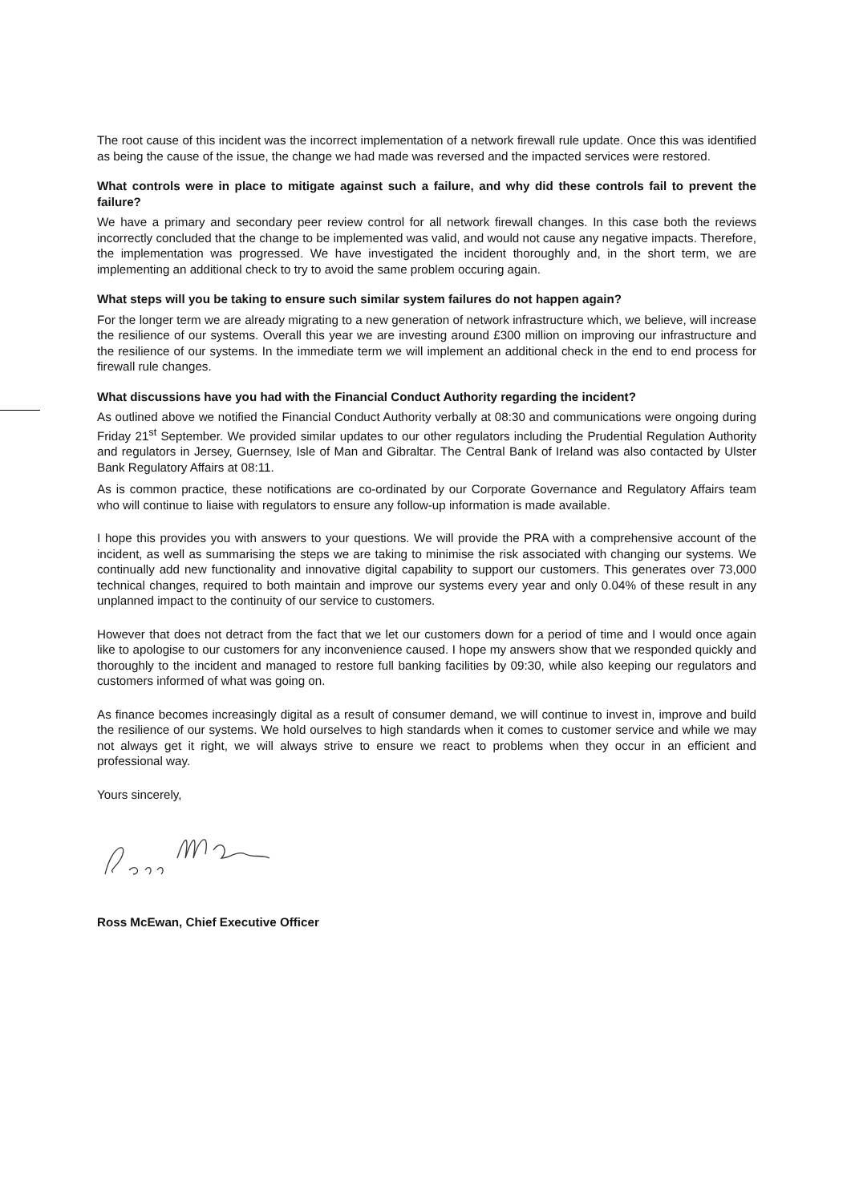The root cause of this incident was the incorrect implementation of a network firewall rule update. Once this was identified as being the cause of the issue, the change we had made was reversed and the impacted services were restored.
What controls were in place to mitigate against such a failure, and why did these controls fail to prevent the failure?
We have a primary and secondary peer review control for all network firewall changes. In this case both the reviews incorrectly concluded that the change to be implemented was valid, and would not cause any negative impacts. Therefore, the implementation was progressed. We have investigated the incident thoroughly and, in the short term, we are implementing an additional check to try to avoid the same problem occuring again.
What steps will you be taking to ensure such similar system failures do not happen again?
For the longer term we are already migrating to a new generation of network infrastructure which, we believe, will increase the resilience of our systems. Overall this year we are investing around £300 million on improving our infrastructure and the resilience of our systems. In the immediate term we will implement an additional check in the end to end process for firewall rule changes.
What discussions have you had with the Financial Conduct Authority regarding the incident?
As outlined above we notified the Financial Conduct Authority verbally at 08:30 and communications were ongoing during Friday 21<sup>st</sup> September. We provided similar updates to our other regulators including the Prudential Regulation Authority and regulators in Jersey, Guernsey, Isle of Man and Gibraltar. The Central Bank of Ireland was also contacted by Ulster Bank Regulatory Affairs at 08:11.
As is common practice, these notifications are co-ordinated by our Corporate Governance and Regulatory Affairs team who will continue to liaise with regulators to ensure any follow-up information is made available.
I hope this provides you with answers to your questions. We will provide the PRA with a comprehensive account of the incident, as well as summarising the steps we are taking to minimise the risk associated with changing our systems. We continually add new functionality and innovative digital capability to support our customers. This generates over 73,000 technical changes, required to both maintain and improve our systems every year and only 0.04% of these result in any unplanned impact to the continuity of our service to customers.
However that does not detract from the fact that we let our customers down for a period of time and I would once again like to apologise to our customers for any inconvenience caused. I hope my answers show that we responded quickly and thoroughly to the incident and managed to restore full banking facilities by 09:30, while also keeping our regulators and customers informed of what was going on.
As finance becomes increasingly digital as a result of consumer demand, we will continue to invest in, improve and build the resilience of our systems. We hold ourselves to high standards when it comes to customer service and while we may not always get it right, we will always strive to ensure we react to problems when they occur in an efficient and professional way.
Yours sincerely,
Ross McEwan, Chief Executive Officer